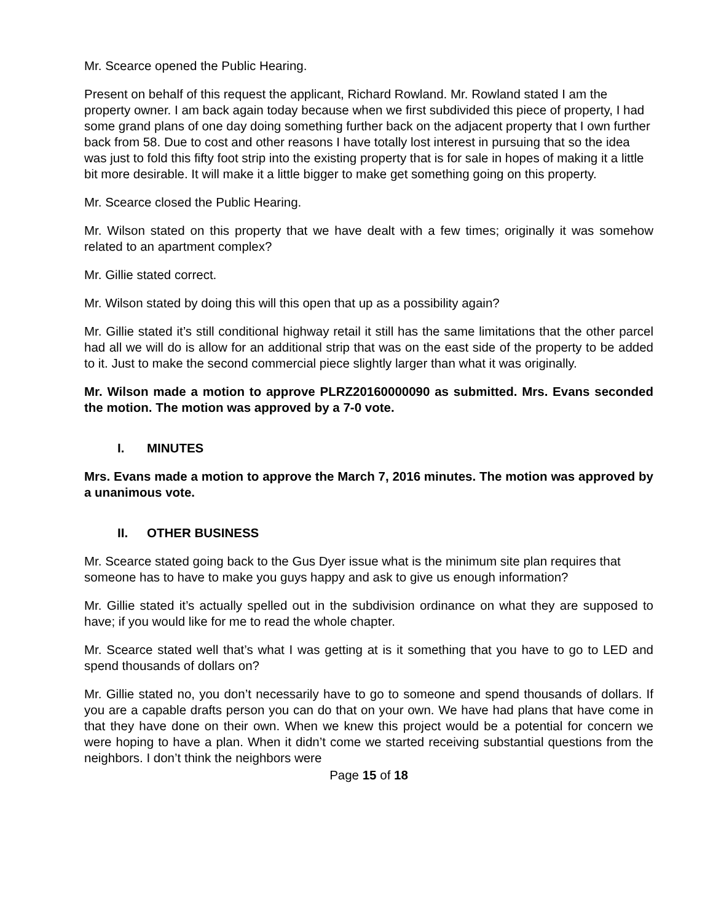Mr. Scearce opened the Public Hearing.
Present on behalf of this request the applicant, Richard Rowland. Mr. Rowland stated I am the property owner. I am back again today because when we first subdivided this piece of property, I had some grand plans of one day doing something further back on the adjacent property that I own further back from 58. Due to cost and other reasons I have totally lost interest in pursuing that so the idea was just to fold this fifty foot strip into the existing property that is for sale in hopes of making it a little bit more desirable. It will make it a little bigger to make get something going on this property.
Mr. Scearce closed the Public Hearing.
Mr. Wilson stated on this property that we have dealt with a few times; originally it was somehow related to an apartment complex?
Mr. Gillie stated correct.
Mr. Wilson stated by doing this will this open that up as a possibility again?
Mr. Gillie stated it’s still conditional highway retail it still has the same limitations that the other parcel had all we will do is allow for an additional strip that was on the east side of the property to be added to it. Just to make the second commercial piece slightly larger than what it was originally.
Mr. Wilson made a motion to approve PLRZ20160000090 as submitted. Mrs. Evans seconded the motion. The motion was approved by a 7-0 vote.
I. MINUTES
Mrs. Evans made a motion to approve the March 7, 2016 minutes. The motion was approved by a unanimous vote.
II. OTHER BUSINESS
Mr. Scearce stated going back to the Gus Dyer issue what is the minimum site plan requires that someone has to have to make you guys happy and ask to give us enough information?
Mr. Gillie stated it’s actually spelled out in the subdivision ordinance on what they are supposed to have; if you would like for me to read the whole chapter.
Mr. Scearce stated well that’s what I was getting at is it something that you have to go to LED and spend thousands of dollars on?
Mr. Gillie stated no, you don’t necessarily have to go to someone and spend thousands of dollars. If you are a capable drafts person you can do that on your own. We have had plans that have come in that they have done on their own. When we knew this project would be a potential for concern we were hoping to have a plan. When it didn’t come we started receiving substantial questions from the neighbors. I don’t think the neighbors were
Page 15 of 18